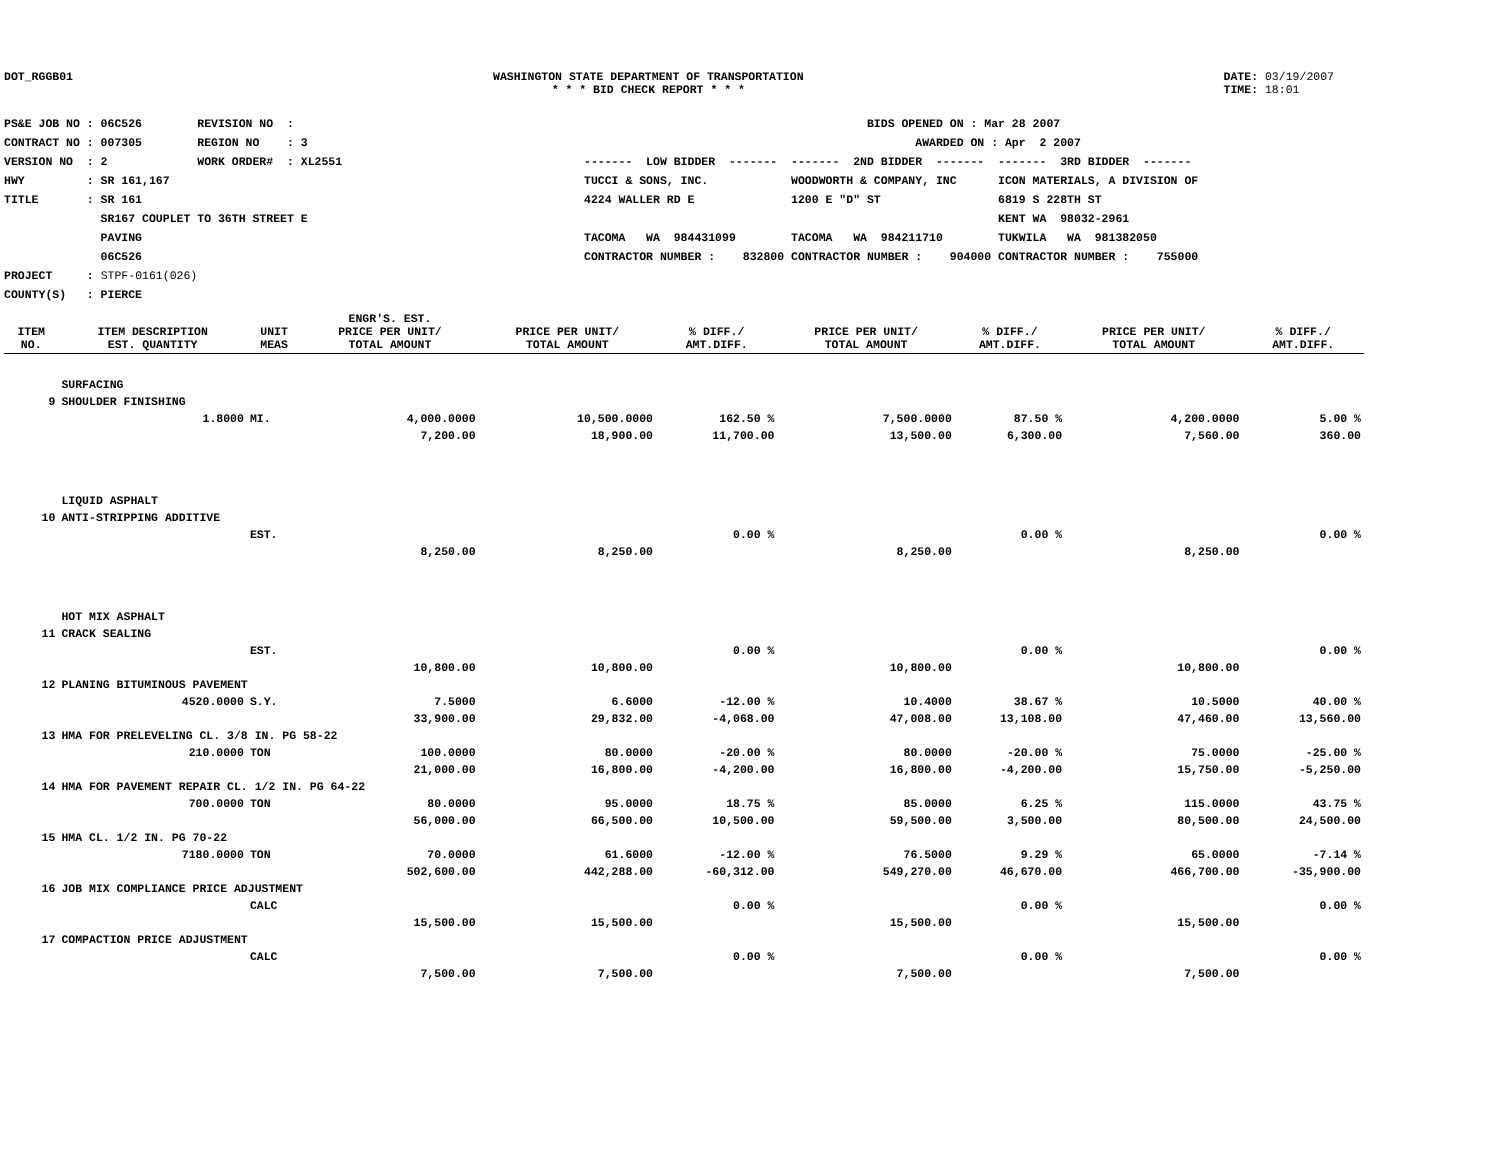DOT_RGGB01 WASHINGTON STATE DEPARTMENT OF TRANSPORTATION
* * * BID CHECK REPORT * * *
DATE: 03/19/2007
TIME: 18:01
PS&E JOB NO : 06C526 REVISION NO : CONTRACT NO : 007305 REGION NO : 3 VERSION NO : 2 WORK ORDER# : XL2551 HWY : SR 161,167 TITLE : SR 161 SR167 COUPLET TO 36TH STREET E PAVING 06C526 PROJECT : STPF-0161(026) COUNTY(S) : PIERCE
BIDS OPENED ON : Mar 28 2007 AWARDED ON : Apr 2 2007 ------- LOW BIDDER ------- ------- 2ND BIDDER ------- ------- 3RD BIDDER ------- TUCCI & SONS, INC. WOODWORTH & COMPANY, INC ICON MATERIALS, A DIVISION OF 4224 WALLER RD E 1200 E "D" ST 6819 S 228TH ST KENT WA 98032-2961 TACOMA WA 984431099 TACOMA WA 984211710 TUKWILA WA 981382050 CONTRACTOR NUMBER : 832800 CONTRACTOR NUMBER : 904000 CONTRACTOR NUMBER : 755000
| ITEM NO. | ITEM DESCRIPTION EST. QUANTITY | UNIT MEAS | ENGR'S. EST. PRICE PER UNIT/ TOTAL AMOUNT | PRICE PER UNIT/ TOTAL AMOUNT | % DIFF./ AMT.DIFF. | PRICE PER UNIT/ TOTAL AMOUNT | % DIFF./ AMT.DIFF. | PRICE PER UNIT/ TOTAL AMOUNT | % DIFF./ AMT.DIFF. |
| --- | --- | --- | --- | --- | --- | --- | --- | --- | --- |
| | SURFACING | | | | | | | | |
| 9 | SHOULDER FINISHING | | | | | | | | |
| | 1.8000 | MI. | 4,000.0000 | 10,500.0000 | 162.50 % | 7,500.0000 | 87.50 % | 4,200.0000 | 5.00 % |
| | | | 7,200.00 | 18,900.00 | 11,700.00 | 13,500.00 | 6,300.00 | 7,560.00 | 360.00 |
| | LIQUID ASPHALT | | | | | | | | |
| 10 | ANTI-STRIPPING ADDITIVE | | | | | | | | |
| | | EST. | | | 0.00 % | | 0.00 % | | 0.00 % |
| | | | 8,250.00 | 8,250.00 | | 8,250.00 | | 8,250.00 | |
| | HOT MIX ASPHALT | | | | | | | | |
| 11 | CRACK SEALING | | | | | | | | |
| | | EST. | | | 0.00 % | | 0.00 % | | 0.00 % |
| | | | 10,800.00 | 10,800.00 | | 10,800.00 | | 10,800.00 | |
| 12 | PLANING BITUMINOUS PAVEMENT | | | | | | | | |
| | 4520.0000 | S.Y. | 7.5000 | 6.6000 | -12.00 % | 10.4000 | 38.67 % | 10.5000 | 40.00 % |
| | | | 33,900.00 | 29,832.00 | -4,068.00 | 47,008.00 | 13,108.00 | 47,460.00 | 13,560.00 |
| 13 | HMA FOR PRELEVELING CL. 3/8 IN. PG 58-22 | | | | | | | | |
| | 210.0000 | TON | 100.0000 | 80.0000 | -20.00 % | 80.0000 | -20.00 % | 75.0000 | -25.00 % |
| | | | 21,000.00 | 16,800.00 | -4,200.00 | 16,800.00 | -4,200.00 | 15,750.00 | -5,250.00 |
| 14 | HMA FOR PAVEMENT REPAIR CL. 1/2 IN. PG 64-22 | | | | | | | | |
| | 700.0000 | TON | 80.0000 | 95.0000 | 18.75 % | 85.0000 | 6.25 % | 115.0000 | 43.75 % |
| | | | 56,000.00 | 66,500.00 | 10,500.00 | 59,500.00 | 3,500.00 | 80,500.00 | 24,500.00 |
| 15 | HMA CL. 1/2 IN. PG 70-22 | | | | | | | | |
| | 7180.0000 | TON | 70.0000 | 61.6000 | -12.00 % | 76.5000 | 9.29 % | 65.0000 | -7.14 % |
| | | | 502,600.00 | 442,288.00 | -60,312.00 | 549,270.00 | 46,670.00 | 466,700.00 | -35,900.00 |
| 16 | JOB MIX COMPLIANCE PRICE ADJUSTMENT | | | | | | | | |
| | | CALC | | | 0.00 % | | 0.00 % | | 0.00 % |
| | | | 15,500.00 | 15,500.00 | | 15,500.00 | | 15,500.00 | |
| 17 | COMPACTION PRICE ADJUSTMENT | | | | | | | | |
| | | CALC | | | 0.00 % | | 0.00 % | | 0.00 % |
| | | | 7,500.00 | 7,500.00 | | 7,500.00 | | 7,500.00 | |